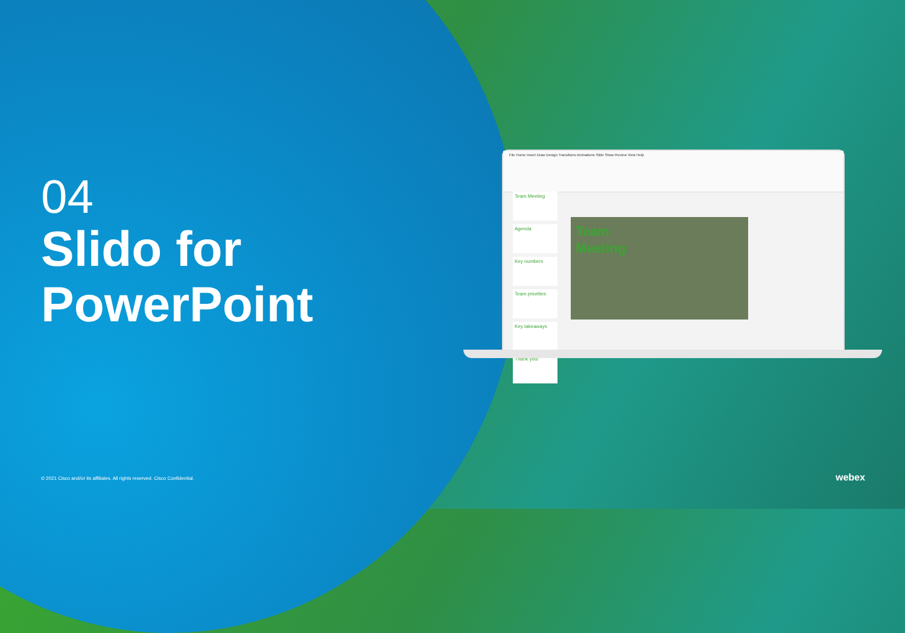04
Slido for
PowerPoint
File Home Insert Draw Design Transitions Animations Slide Show Review View Help
Team Meeting
Agenda
Key numbers
Team priorities
Key takeaways
Thank you!
Team
Meeting
© 2021 Cisco and/or its affiliates. All rights reserved. Cisco Confidential.
webex